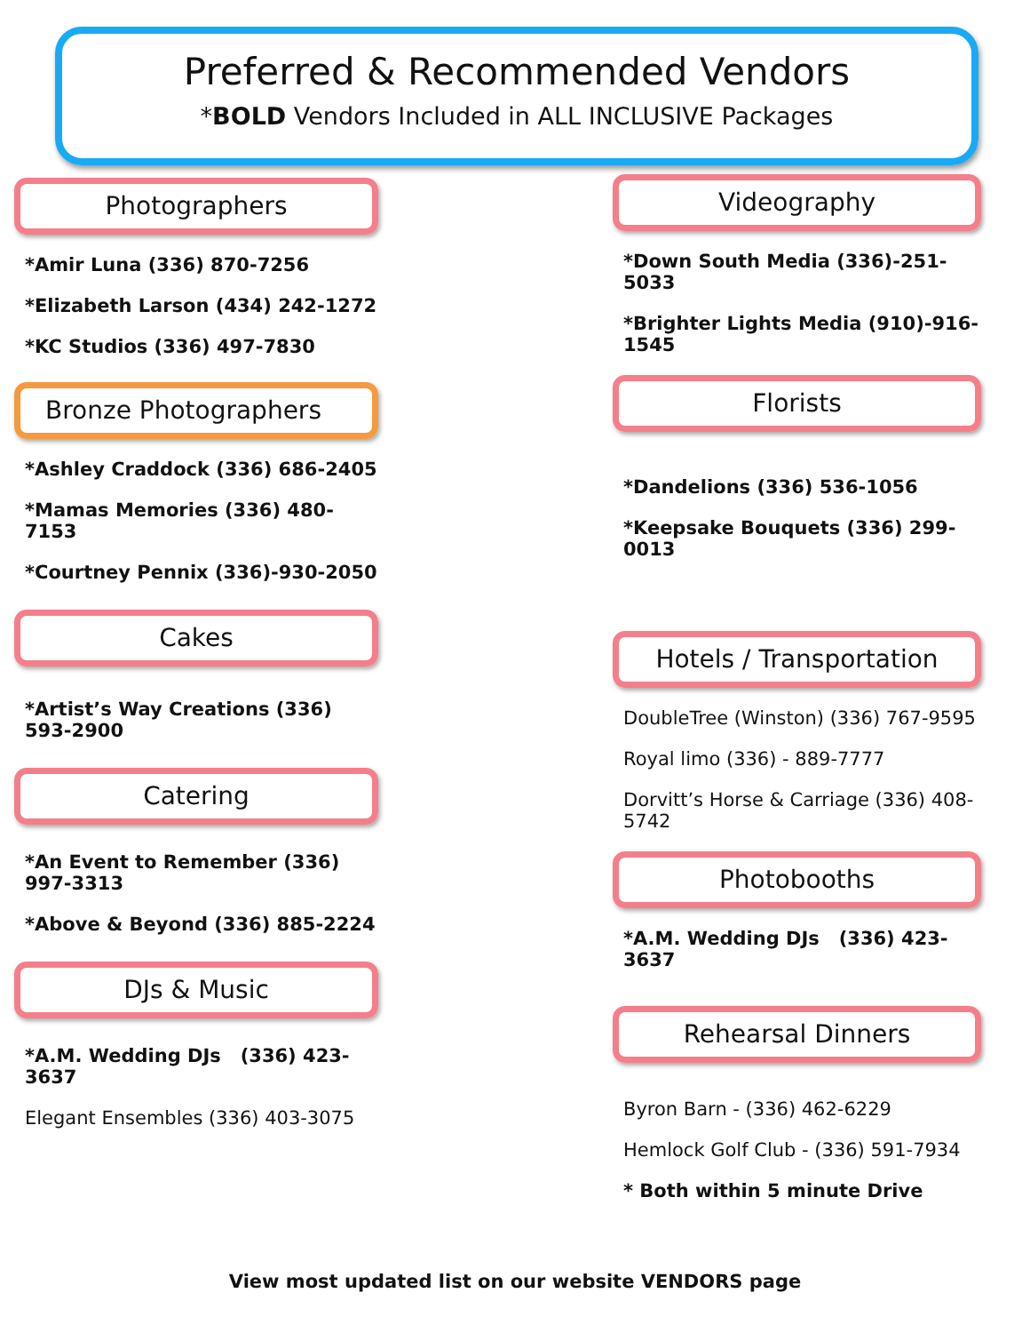Preferred & Recommended Vendors
*BOLD Vendors Included in ALL INCLUSIVE Packages
Photographers
*Amir Luna (336) 870-7256
*Elizabeth Larson (434) 242-1272
*KC Studios (336) 497-7830
Bronze Photographers
*Ashley Craddock (336) 686-2405
*Mamas Memories (336) 480-7153
*Courtney Pennix (336)-930-2050
Cakes
*Artist’s Way Creations (336) 593-2900
Catering
*An Event to Remember (336) 997-3313
*Above & Beyond (336) 885-2224
DJs & Music
*A.M. Wedding DJs (336) 423-3637
Elegant Ensembles (336) 403-3075
Videography
*Down South Media (336)-251-5033
*Brighter Lights Media (910)-916-1545
Florists
*Dandelions (336) 536-1056
*Keepsake Bouquets (336) 299-0013
Hotels / Transportation
DoubleTree (Winston) (336) 767-9595
Royal limo (336) - 889-7777
Dorvitt’s Horse & Carriage (336) 408-5742
Photobooths
*A.M. Wedding DJs (336) 423-3637
Rehearsal Dinners
Byron Barn - (336) 462-6229
Hemlock Golf Club - (336) 591-7934
* Both within 5 minute Drive
View most updated list on our website VENDORS page